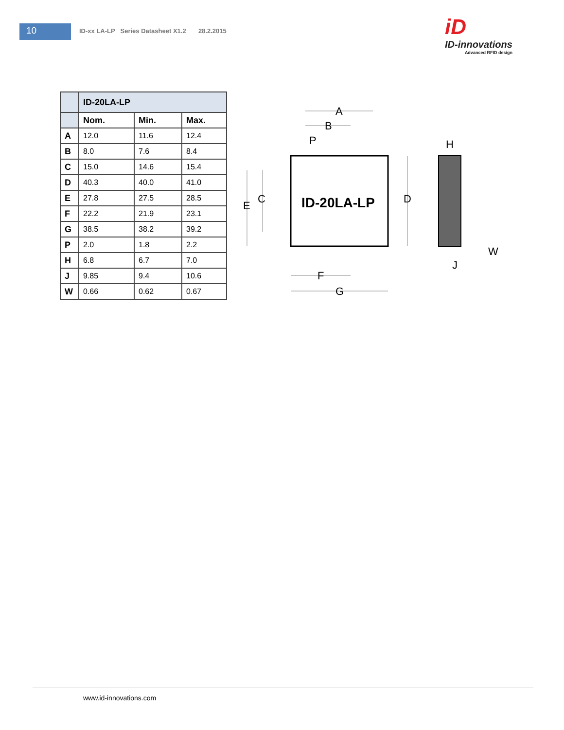10
ID-xx LA-LP Series Datasheet X1.2 28.2.2015
iD
ID-innovations
Advanced RFID design
| | ID-20LA-LP | | |
| | Nom. | Min. | Max. |
| A | 12.0 | 11.6 | 12.4 |
| B | 8.0 | 7.6 | 8.4 |
| C | 15.0 | 14.6 | 15.4 |
| D | 40.3 | 40.0 | 41.0 |
| E | 27.8 | 27.5 | 28.5 |
| F | 22.2 | 21.9 | 23.1 |
| G | 38.5 | 38.2 | 39.2 |
| P | 2.0 | 1.8 | 2.2 |
| H | 6.8 | 6.7 | 7.0 |
| J | 9.85 | 9.4 | 10.6 |
| W | 0.66 | 0.62 | 0.67 |
ID-20LA-LP
A
B
P
C
E
D
F
G
H
J
W
www.id-innovations.com